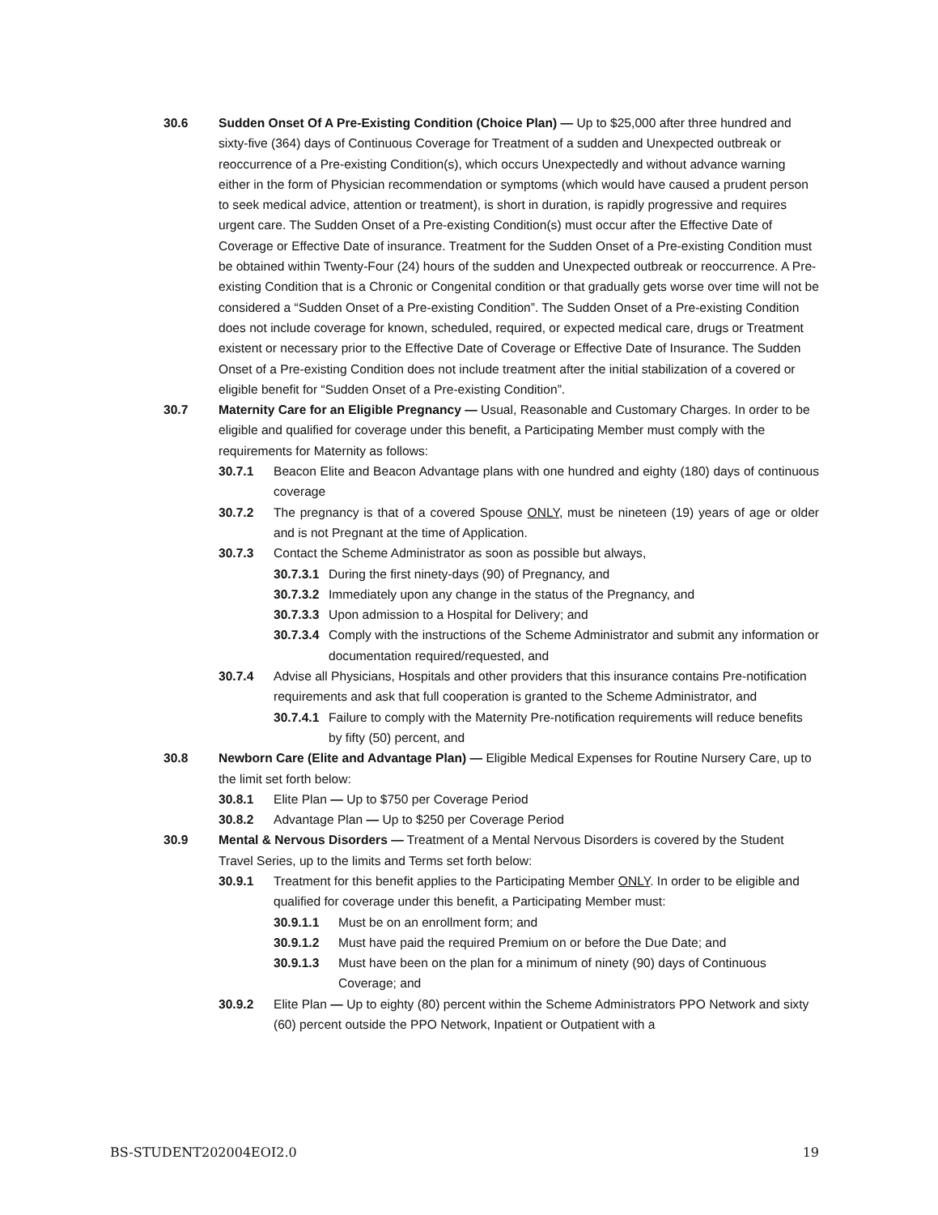30.6 Sudden Onset Of A Pre-Existing Condition (Choice Plan) — Up to $25,000 after three hundred and sixty-five (364) days of Continuous Coverage for Treatment of a sudden and Unexpected outbreak or reoccurrence of a Pre-existing Condition(s), which occurs Unexpectedly and without advance warning either in the form of Physician recommendation or symptoms (which would have caused a prudent person to seek medical advice, attention or treatment), is short in duration, is rapidly progressive and requires urgent care. The Sudden Onset of a Pre-existing Condition(s) must occur after the Effective Date of Coverage or Effective Date of insurance. Treatment for the Sudden Onset of a Pre-existing Condition must be obtained within Twenty-Four (24) hours of the sudden and Unexpected outbreak or reoccurrence. A Pre-existing Condition that is a Chronic or Congenital condition or that gradually gets worse over time will not be considered a “Sudden Onset of a Pre-existing Condition”. The Sudden Onset of a Pre-existing Condition does not include coverage for known, scheduled, required, or expected medical care, drugs or Treatment existent or necessary prior to the Effective Date of Coverage or Effective Date of Insurance. The Sudden Onset of a Pre-existing Condition does not include treatment after the initial stabilization of a covered or eligible benefit for “Sudden Onset of a Pre-existing Condition”.
30.7 Maternity Care for an Eligible Pregnancy — Usual, Reasonable and Customary Charges. In order to be eligible and qualified for coverage under this benefit, a Participating Member must comply with the requirements for Maternity as follows:
30.7.1 Beacon Elite and Beacon Advantage plans with one hundred and eighty (180) days of continuous coverage
30.7.2 The pregnancy is that of a covered Spouse ONLY, must be nineteen (19) years of age or older and is not Pregnant at the time of Application.
30.7.3 Contact the Scheme Administrator as soon as possible but always,
30.7.3.1 During the first ninety-days (90) of Pregnancy, and
30.7.3.2 Immediately upon any change in the status of the Pregnancy, and
30.7.3.3 Upon admission to a Hospital for Delivery; and
30.7.3.4 Comply with the instructions of the Scheme Administrator and submit any information or documentation required/requested, and
30.7.4 Advise all Physicians, Hospitals and other providers that this insurance contains Pre-notification requirements and ask that full cooperation is granted to the Scheme Administrator, and
30.7.4.1 Failure to comply with the Maternity Pre-notification requirements will reduce benefits by fifty (50) percent, and
30.8 Newborn Care (Elite and Advantage Plan) — Eligible Medical Expenses for Routine Nursery Care, up to the limit set forth below:
30.8.1 Elite Plan — Up to $750 per Coverage Period
30.8.2 Advantage Plan — Up to $250 per Coverage Period
30.9 Mental & Nervous Disorders — Treatment of a Mental Nervous Disorders is covered by the Student Travel Series, up to the limits and Terms set forth below:
30.9.1 Treatment for this benefit applies to the Participating Member ONLY. In order to be eligible and qualified for coverage under this benefit, a Participating Member must:
30.9.1.1 Must be on an enrollment form; and
30.9.1.2 Must have paid the required Premium on or before the Due Date; and
30.9.1.3 Must have been on the plan for a minimum of ninety (90) days of Continuous Coverage; and
30.9.2 Elite Plan — Up to eighty (80) percent within the Scheme Administrators PPO Network and sixty (60) percent outside the PPO Network, Inpatient or Outpatient with a
BS-STUDENT202004EOI2.0 19